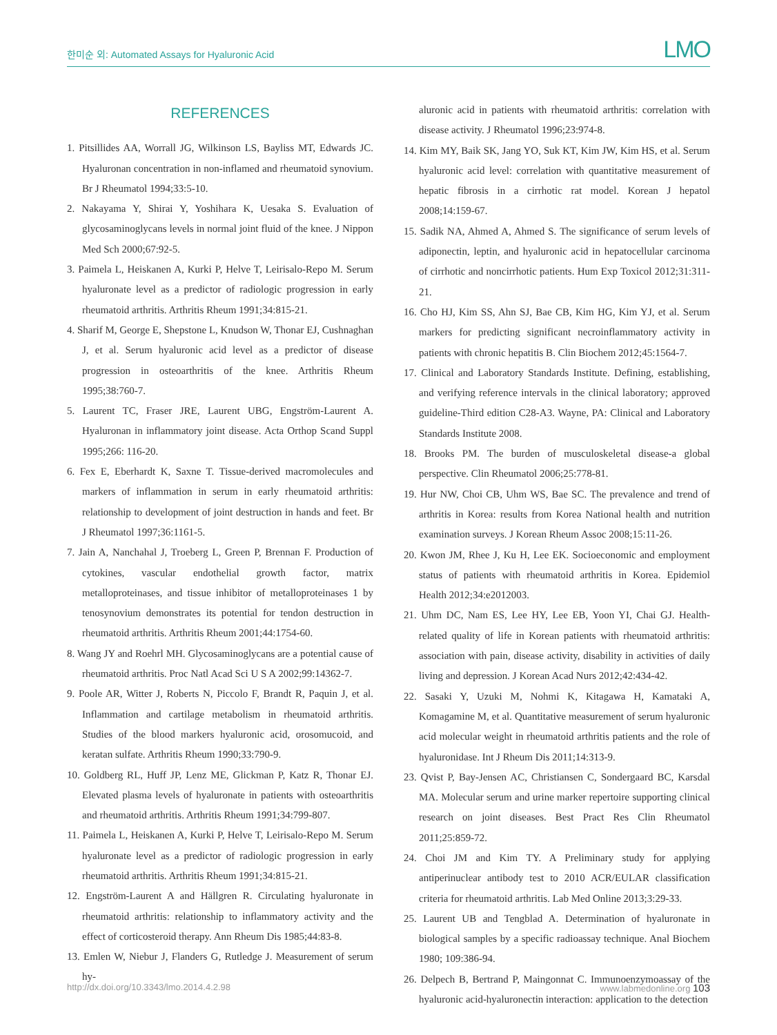한미순 외: Automated Assays for Hyaluronic Acid LMO
REFERENCES
1. Pitsillides AA, Worrall JG, Wilkinson LS, Bayliss MT, Edwards JC. Hyaluronan concentration in non-inflamed and rheumatoid synovium. Br J Rheumatol 1994;33:5-10.
2. Nakayama Y, Shirai Y, Yoshihara K, Uesaka S. Evaluation of glycosaminoglycans levels in normal joint fluid of the knee. J Nippon Med Sch 2000;67:92-5.
3. Paimela L, Heiskanen A, Kurki P, Helve T, Leirisalo-Repo M. Serum hyaluronate level as a predictor of radiologic progression in early rheumatoid arthritis. Arthritis Rheum 1991;34:815-21.
4. Sharif M, George E, Shepstone L, Knudson W, Thonar EJ, Cushnaghan J, et al. Serum hyaluronic acid level as a predictor of disease progression in osteoarthritis of the knee. Arthritis Rheum 1995;38:760-7.
5. Laurent TC, Fraser JRE, Laurent UBG, Engström-Laurent A. Hyaluronan in inflammatory joint disease. Acta Orthop Scand Suppl 1995;266: 116-20.
6. Fex E, Eberhardt K, Saxne T. Tissue-derived macromolecules and markers of inflammation in serum in early rheumatoid arthritis: relationship to development of joint destruction in hands and feet. Br J Rheumatol 1997;36:1161-5.
7. Jain A, Nanchahal J, Troeberg L, Green P, Brennan F. Production of cytokines, vascular endothelial growth factor, matrix metalloproteinases, and tissue inhibitor of metalloproteinases 1 by tenosynovium demonstrates its potential for tendon destruction in rheumatoid arthritis. Arthritis Rheum 2001;44:1754-60.
8. Wang JY and Roehrl MH. Glycosaminoglycans are a potential cause of rheumatoid arthritis. Proc Natl Acad Sci U S A 2002;99:14362-7.
9. Poole AR, Witter J, Roberts N, Piccolo F, Brandt R, Paquin J, et al. Inflammation and cartilage metabolism in rheumatoid arthritis. Studies of the blood markers hyaluronic acid, orosomucoid, and keratan sulfate. Arthritis Rheum 1990;33:790-9.
10. Goldberg RL, Huff JP, Lenz ME, Glickman P, Katz R, Thonar EJ. Elevated plasma levels of hyaluronate in patients with osteoarthritis and rheumatoid arthritis. Arthritis Rheum 1991;34:799-807.
11. Paimela L, Heiskanen A, Kurki P, Helve T, Leirisalo-Repo M. Serum hyaluronate level as a predictor of radiologic progression in early rheumatoid arthritis. Arthritis Rheum 1991;34:815-21.
12. Engström-Laurent A and Hällgren R. Circulating hyaluronate in rheumatoid arthritis: relationship to inflammatory activity and the effect of corticosteroid therapy. Ann Rheum Dis 1985;44:83-8.
13. Emlen W, Niebur J, Flanders G, Rutledge J. Measurement of serum hy-
aluronic acid in patients with rheumatoid arthritis: correlation with disease activity. J Rheumatol 1996;23:974-8.
14. Kim MY, Baik SK, Jang YO, Suk KT, Kim JW, Kim HS, et al. Serum hyaluronic acid level: correlation with quantitative measurement of hepatic fibrosis in a cirrhotic rat model. Korean J hepatol 2008;14:159-67.
15. Sadik NA, Ahmed A, Ahmed S. The significance of serum levels of adiponectin, leptin, and hyaluronic acid in hepatocellular carcinoma of cirrhotic and noncirrhotic patients. Hum Exp Toxicol 2012;31:311-21.
16. Cho HJ, Kim SS, Ahn SJ, Bae CB, Kim HG, Kim YJ, et al. Serum markers for predicting significant necroinflammatory activity in patients with chronic hepatitis B. Clin Biochem 2012;45:1564-7.
17. Clinical and Laboratory Standards Institute. Defining, establishing, and verifying reference intervals in the clinical laboratory; approved guideline-Third edition C28-A3. Wayne, PA: Clinical and Laboratory Standards Institute 2008.
18. Brooks PM. The burden of musculoskeletal disease-a global perspective. Clin Rheumatol 2006;25:778-81.
19. Hur NW, Choi CB, Uhm WS, Bae SC. The prevalence and trend of arthritis in Korea: results from Korea National health and nutrition examination surveys. J Korean Rheum Assoc 2008;15:11-26.
20. Kwon JM, Rhee J, Ku H, Lee EK. Socioeconomic and employment status of patients with rheumatoid arthritis in Korea. Epidemiol Health 2012;34:e2012003.
21. Uhm DC, Nam ES, Lee HY, Lee EB, Yoon YI, Chai GJ. Health-related quality of life in Korean patients with rheumatoid arthritis: association with pain, disease activity, disability in activities of daily living and depression. J Korean Acad Nurs 2012;42:434-42.
22. Sasaki Y, Uzuki M, Nohmi K, Kitagawa H, Kamataki A, Komagamine M, et al. Quantitative measurement of serum hyaluronic acid molecular weight in rheumatoid arthritis patients and the role of hyaluronidase. Int J Rheum Dis 2011;14:313-9.
23. Qvist P, Bay-Jensen AC, Christiansen C, Sondergaard BC, Karsdal MA. Molecular serum and urine marker repertoire supporting clinical research on joint diseases. Best Pract Res Clin Rheumatol 2011;25:859-72.
24. Choi JM and Kim TY. A Preliminary study for applying antiperinuclear antibody test to 2010 ACR/EULAR classification criteria for rheumatoid arthritis. Lab Med Online 2013;3:29-33.
25. Laurent UB and Tengblad A. Determination of hyaluronate in biological samples by a specific radioassay technique. Anal Biochem 1980; 109:386-94.
26. Delpech B, Bertrand P, Maingonnat C. Immunoenzymoassay of the hyaluronic acid-hyaluronectin interaction: application to the detection
http://dx.doi.org/10.3343/lmo.2014.4.2.98 www.labmedonline.org 103